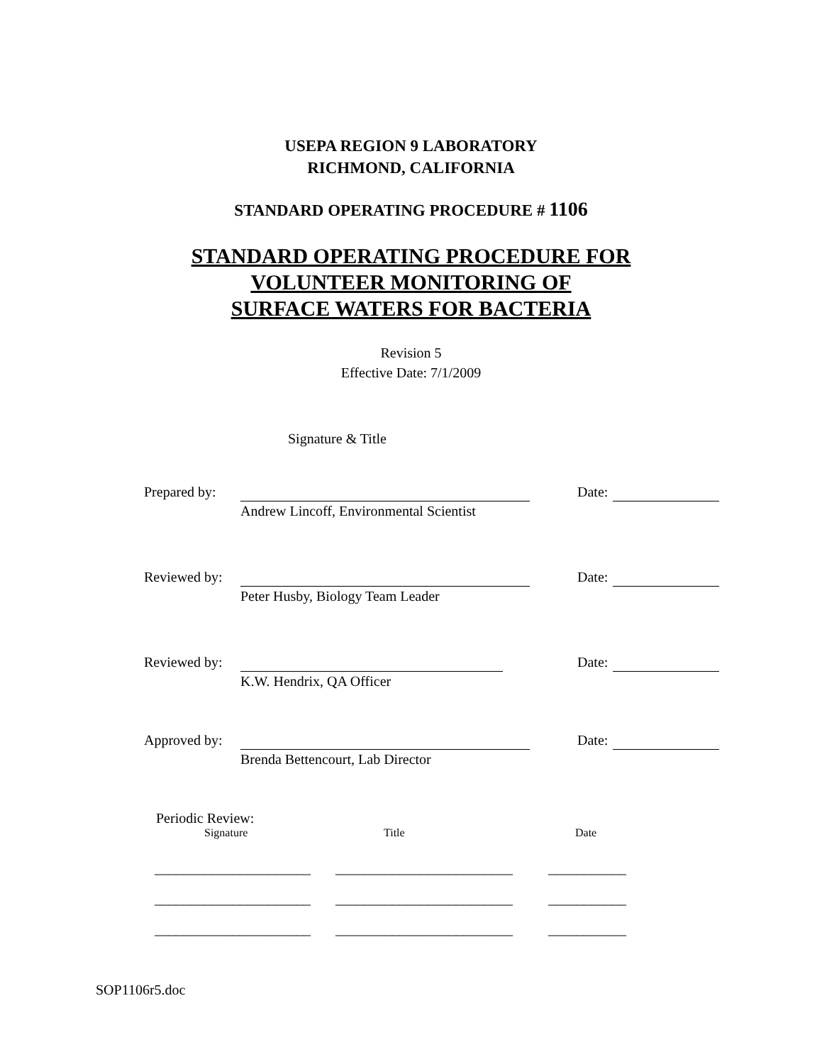USEPA REGION 9 LABORATORY
RICHMOND, CALIFORNIA
STANDARD OPERATING PROCEDURE # 1106
STANDARD OPERATING PROCEDURE FOR
VOLUNTEER MONITORING OF
SURFACE WATERS FOR BACTERIA
Revision 5
Effective Date: 7/1/2009
Signature & Title
Prepared by: Date:
Andrew Lincoff, Environmental Scientist
Reviewed by: Date:
Peter Husby, Biology Team Leader
Reviewed by: Date:
K.W. Hendrix, QA Officer
Approved by: Date:
Brenda Bettencourt, Lab Director
Periodic Review:
Signature Title Date
______________________ _________________________ ___________
______________________ _________________________ ___________
______________________ _________________________ ___________
SOP1106r5.doc